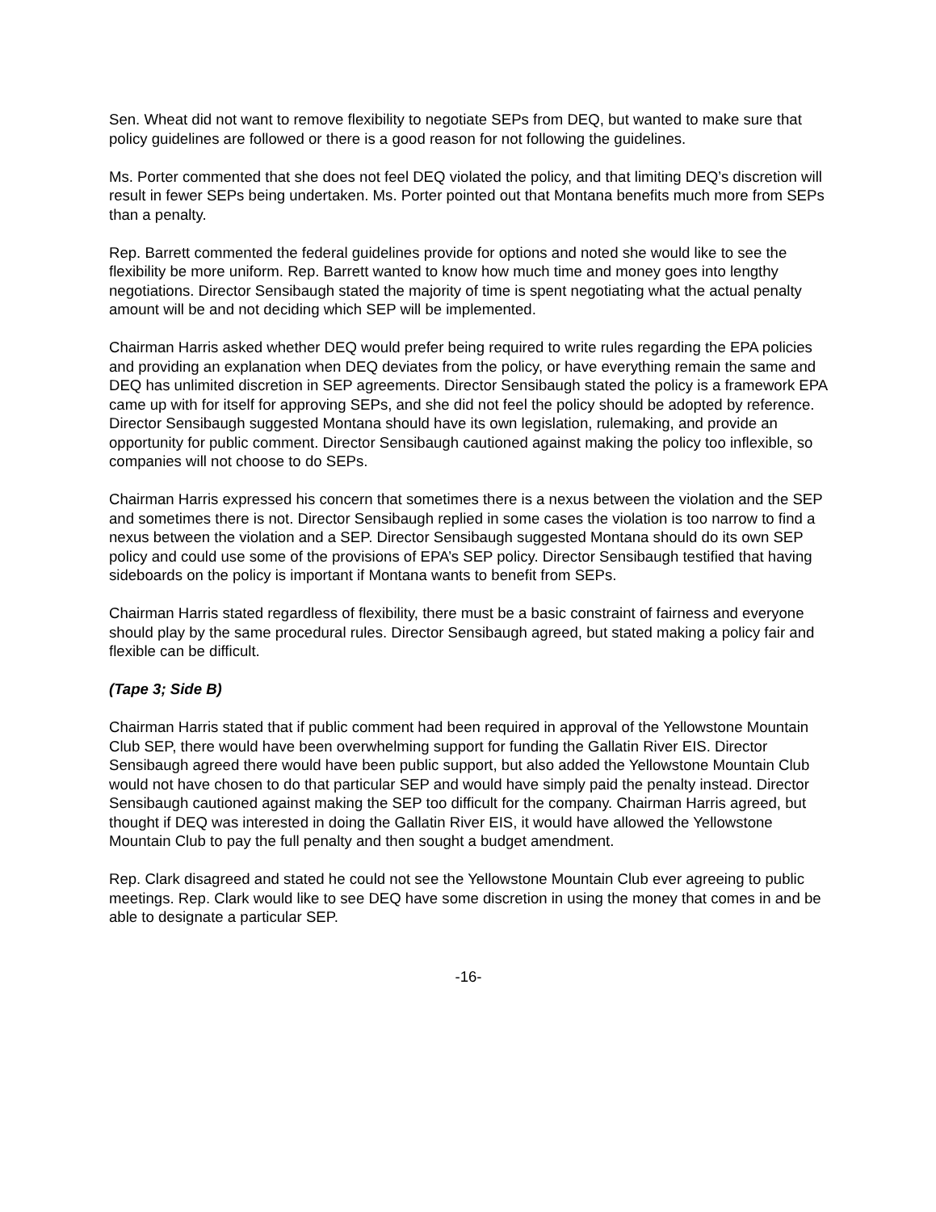Sen. Wheat did not want to remove flexibility to negotiate SEPs from DEQ, but wanted to make sure that policy guidelines are followed or there is a good reason for not following the guidelines.
Ms. Porter commented that she does not feel DEQ violated the policy, and that limiting DEQ’s discretion will result in fewer SEPs being undertaken. Ms. Porter pointed out that Montana benefits much more from SEPs than a penalty.
Rep. Barrett commented the federal guidelines provide for options and noted she would like to see the flexibility be more uniform. Rep. Barrett wanted to know how much time and money goes into lengthy negotiations. Director Sensibaugh stated the majority of time is spent negotiating what the actual penalty amount will be and not deciding which SEP will be implemented.
Chairman Harris asked whether DEQ would prefer being required to write rules regarding the EPA policies and providing an explanation when DEQ deviates from the policy, or have everything remain the same and DEQ has unlimited discretion in SEP agreements. Director Sensibaugh stated the policy is a framework EPA came up with for itself for approving SEPs, and she did not feel the policy should be adopted by reference. Director Sensibaugh suggested Montana should have its own legislation, rulemaking, and provide an opportunity for public comment. Director Sensibaugh cautioned against making the policy too inflexible, so companies will not choose to do SEPs.
Chairman Harris expressed his concern that sometimes there is a nexus between the violation and the SEP and sometimes there is not. Director Sensibaugh replied in some cases the violation is too narrow to find a nexus between the violation and a SEP. Director Sensibaugh suggested Montana should do its own SEP policy and could use some of the provisions of EPA’s SEP policy. Director Sensibaugh testified that having sideboards on the policy is important if Montana wants to benefit from SEPs.
Chairman Harris stated regardless of flexibility, there must be a basic constraint of fairness and everyone should play by the same procedural rules. Director Sensibaugh agreed, but stated making a policy fair and flexible can be difficult.
(Tape 3; Side B)
Chairman Harris stated that if public comment had been required in approval of the Yellowstone Mountain Club SEP, there would have been overwhelming support for funding the Gallatin River EIS. Director Sensibaugh agreed there would have been public support, but also added the Yellowstone Mountain Club would not have chosen to do that particular SEP and would have simply paid the penalty instead. Director Sensibaugh cautioned against making the SEP too difficult for the company. Chairman Harris agreed, but thought if DEQ was interested in doing the Gallatin River EIS, it would have allowed the Yellowstone Mountain Club to pay the full penalty and then sought a budget amendment.
Rep. Clark disagreed and stated he could not see the Yellowstone Mountain Club ever agreeing to public meetings. Rep. Clark would like to see DEQ have some discretion in using the money that comes in and be able to designate a particular SEP.
-16-